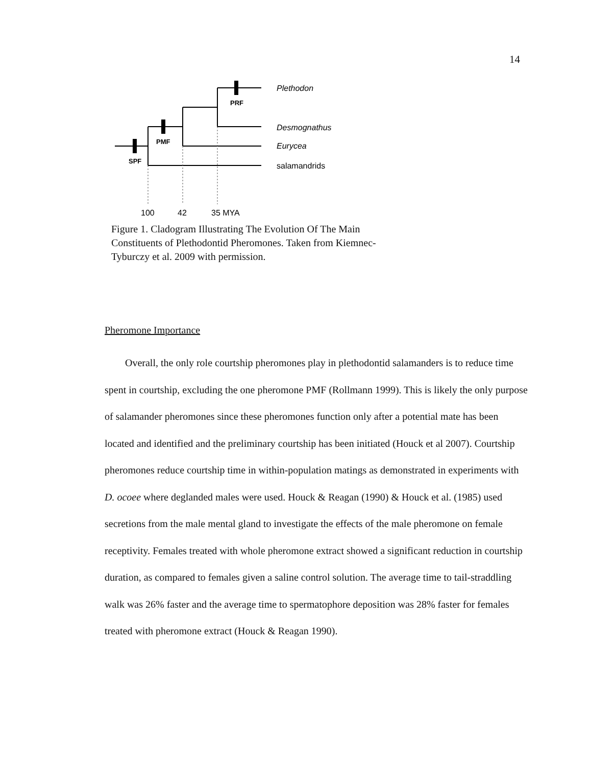14
SPF
PMF
PRF
Plethodon
Desmognathus
Eurycea
salamandrids
100
42
35 MYA
Figure 1. Cladogram Illustrating The Evolution Of The Main Constituents of Plethodontid Pheromones. Taken from Kiemnec-Tyburczy et al. 2009 with permission.
Pheromone Importance
Overall, the only role courtship pheromones play in plethodontid salamanders is to reduce time spent in courtship, excluding the one pheromone PMF (Rollmann 1999). This is likely the only purpose of salamander pheromones since these pheromones function only after a potential mate has been located and identified and the preliminary courtship has been initiated (Houck et al 2007). Courtship pheromones reduce courtship time in within-population matings as demonstrated in experiments with D. ocoee where deglanded males were used. Houck & Reagan (1990) & Houck et al. (1985) used secretions from the male mental gland to investigate the effects of the male pheromone on female receptivity. Females treated with whole pheromone extract showed a significant reduction in courtship duration, as compared to females given a saline control solution. The average time to tail-straddling walk was 26% faster and the average time to spermatophore deposition was 28% faster for females treated with pheromone extract (Houck & Reagan 1990).